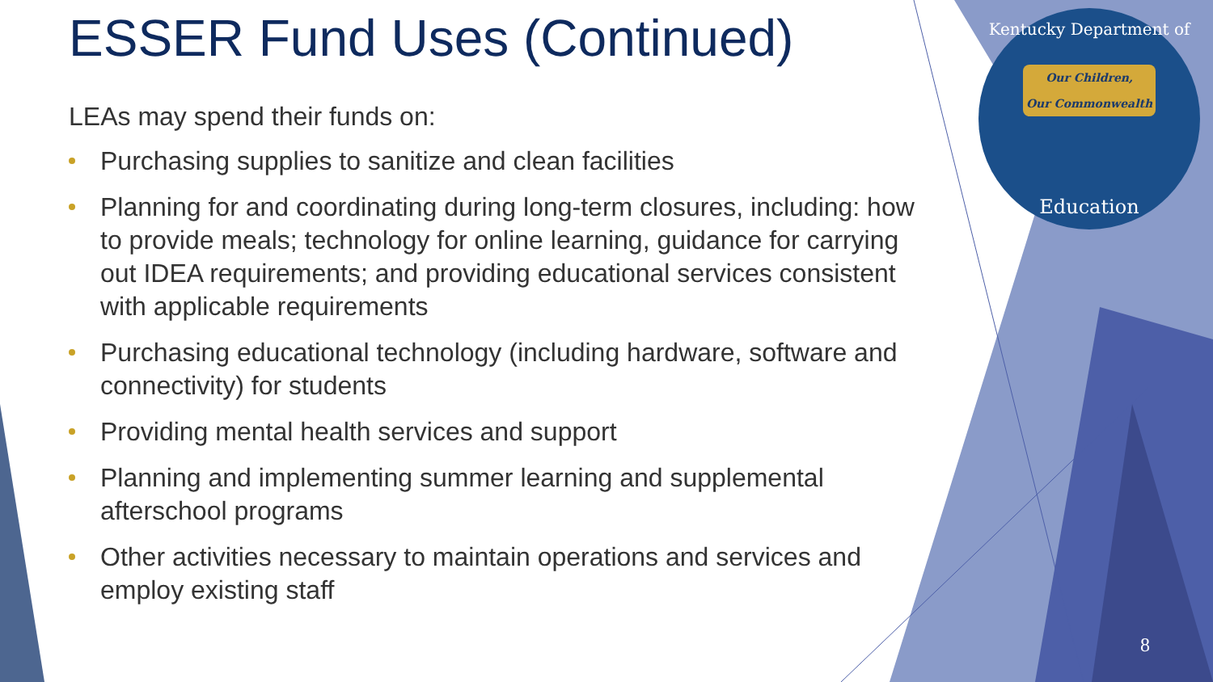Kentucky Department of
Our Children,
Our Commonwealth
Education
ESSER Fund Uses (Continued)
LEAs may spend their funds on:
Purchasing supplies to sanitize and clean facilities
Planning for and coordinating during long-term closures, including: how to provide meals; technology for online learning, guidance for carrying out IDEA requirements; and providing educational services consistent with applicable requirements
Purchasing educational technology (including hardware, software and connectivity) for students
Providing mental health services and support
Planning and implementing summer learning and supplemental afterschool programs
Other activities necessary to maintain operations and services and employ existing staff
8